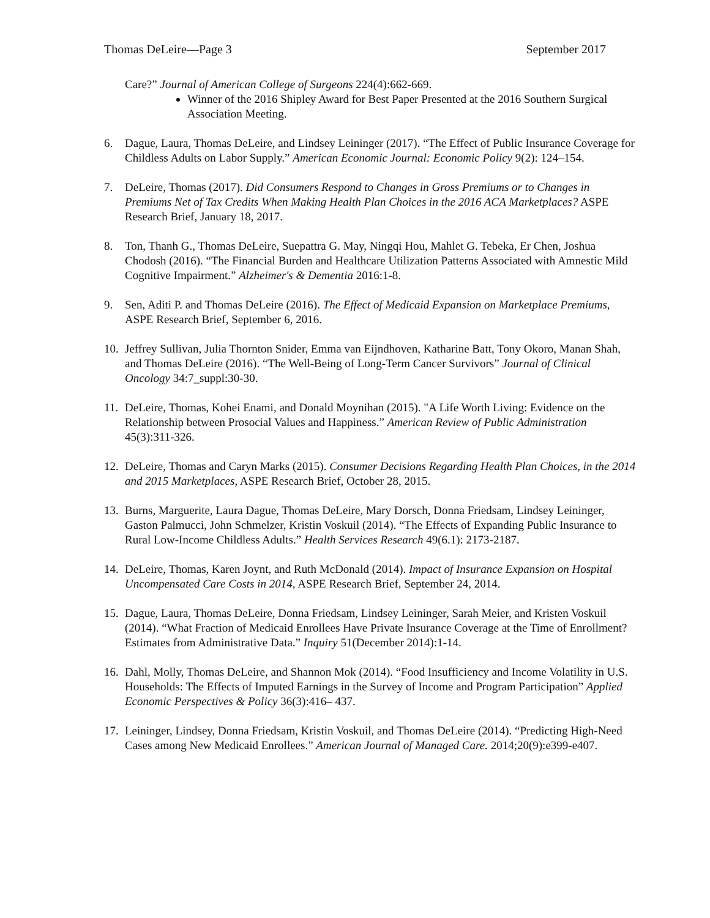Thomas DeLeire—Page 3 September 2017
Care?” Journal of American College of Surgeons 224(4):662-669.
Winner of the 2016 Shipley Award for Best Paper Presented at the 2016 Southern Surgical Association Meeting.
6. Dague, Laura, Thomas DeLeire, and Lindsey Leininger (2017). “The Effect of Public Insurance Coverage for Childless Adults on Labor Supply.” American Economic Journal: Economic Policy 9(2): 124–154.
7. DeLeire, Thomas (2017). Did Consumers Respond to Changes in Gross Premiums or to Changes in Premiums Net of Tax Credits When Making Health Plan Choices in the 2016 ACA Marketplaces? ASPE Research Brief, January 18, 2017.
8. Ton, Thanh G., Thomas DeLeire, Suepattra G. May, Ningqi Hou, Mahlet G. Tebeka, Er Chen, Joshua Chodosh (2016). “The Financial Burden and Healthcare Utilization Patterns Associated with Amnestic Mild Cognitive Impairment.” Alzheimer's & Dementia 2016:1-8.
9. Sen, Aditi P. and Thomas DeLeire (2016). The Effect of Medicaid Expansion on Marketplace Premiums, ASPE Research Brief, September 6, 2016.
10. Jeffrey Sullivan, Julia Thornton Snider, Emma van Eijndhoven, Katharine Batt, Tony Okoro, Manan Shah, and Thomas DeLeire (2016). “The Well-Being of Long-Term Cancer Survivors” Journal of Clinical Oncology 34:7_suppl:30-30.
11. DeLeire, Thomas, Kohei Enami, and Donald Moynihan (2015). "A Life Worth Living: Evidence on the Relationship between Prosocial Values and Happiness.” American Review of Public Administration 45(3):311-326.
12. DeLeire, Thomas and Caryn Marks (2015). Consumer Decisions Regarding Health Plan Choices, in the 2014 and 2015 Marketplaces, ASPE Research Brief, October 28, 2015.
13. Burns, Marguerite, Laura Dague, Thomas DeLeire, Mary Dorsch, Donna Friedsam, Lindsey Leininger, Gaston Palmucci, John Schmelzer, Kristin Voskuil (2014). “The Effects of Expanding Public Insurance to Rural Low-Income Childless Adults.” Health Services Research 49(6.1): 2173-2187.
14. DeLeire, Thomas, Karen Joynt, and Ruth McDonald (2014). Impact of Insurance Expansion on Hospital Uncompensated Care Costs in 2014, ASPE Research Brief, September 24, 2014.
15. Dague, Laura, Thomas DeLeire, Donna Friedsam, Lindsey Leininger, Sarah Meier, and Kristen Voskuil (2014). “What Fraction of Medicaid Enrollees Have Private Insurance Coverage at the Time of Enrollment? Estimates from Administrative Data.” Inquiry 51(December 2014):1-14.
16. Dahl, Molly, Thomas DeLeire, and Shannon Mok (2014). “Food Insufficiency and Income Volatility in U.S. Households: The Effects of Imputed Earnings in the Survey of Income and Program Participation” Applied Economic Perspectives & Policy 36(3):416– 437.
17. Leininger, Lindsey, Donna Friedsam, Kristin Voskuil, and Thomas DeLeire (2014). “Predicting High-Need Cases among New Medicaid Enrollees.” American Journal of Managed Care. 2014;20(9):e399-e407.